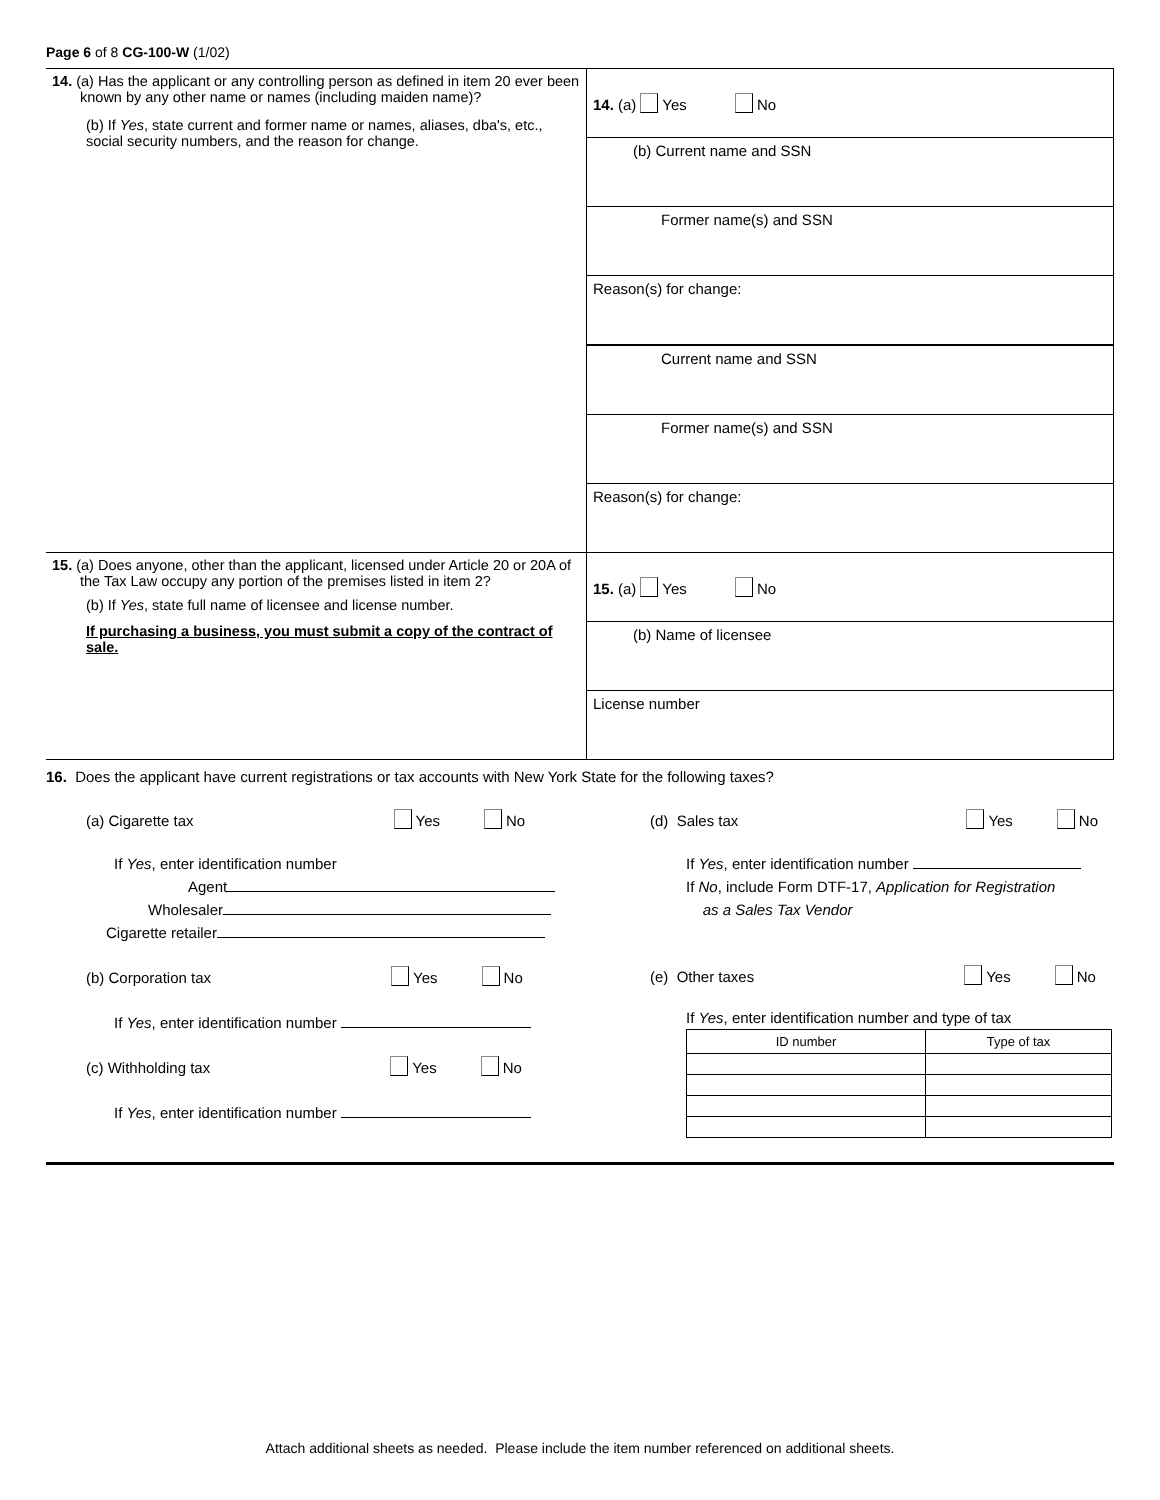Page 6 of 8 CG-100-W (1/02)
| 14. (a) Has the applicant or any controlling person as defined in item 20 ever been known by any other name or names (including maiden name)? (b) If Yes , state current and former name or names, aliases, dba's, etc., social security numbers, and the reason for change. | 14. (a) Yes No |
| | (b) Current name and SSN |
| | Former name(s) and SSN |
| | Reason(s) for change: |
| | Current name and SSN |
| | Former name(s) and SSN |
| | Reason(s) for change: |
| 15. (a) Does anyone, other than the applicant, licensed under Article 20 or 20A of the Tax Law occupy any portion of the premises listed in item 2? (b) If Yes , state full name of licensee and license number. If purchasing a business, you must submit a copy of the contract of sale. | 15. (a) Yes No |
| | (b) Name of licensee |
| | License number |
16. Does the applicant have current registrations or tax accounts with New York State for the following taxes?
(a) Cigarette tax Yes No
If Yes, enter identification number
Agent
Wholesaler
Cigarette retailer
(b) Corporation tax Yes No
If Yes, enter identification number
(c) Withholding tax Yes No
If Yes, enter identification number
(d) Sales tax Yes No
If Yes, enter identification number
If No, include Form DTF-17, Application for Registration
as a Sales Tax Vendor
(e) Other taxes Yes No
If Yes, enter identification number and type of tax
| ID number | Type of tax |
Attach additional sheets as needed. Please include the item number referenced on additional sheets.